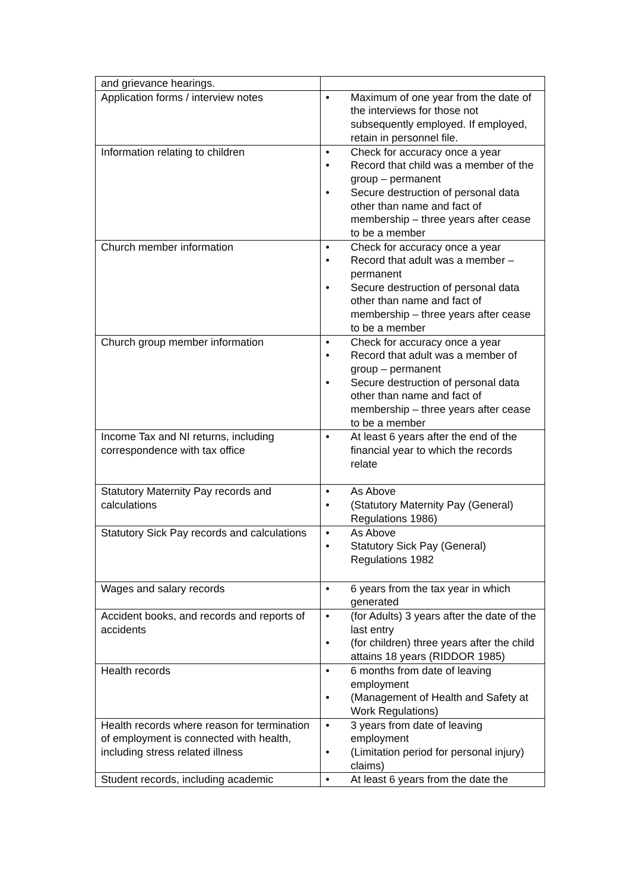| and grievance hearings. | |
| Application forms / interview notes | • Maximum of one year from the date of the interviews for those not subsequently employed. If employed, retain in personnel file. |
| Information relating to children | • Check for accuracy once a year • Record that child was a member of the group – permanent • Secure destruction of personal data other than name and fact of membership – three years after cease to be a member |
| Church member information | • Check for accuracy once a year • Record that adult was a member – permanent • Secure destruction of personal data other than name and fact of membership – three years after cease to be a member |
| Church group member information | • Check for accuracy once a year • Record that adult was a member of group – permanent • Secure destruction of personal data other than name and fact of membership – three years after cease to be a member |
| Income Tax and NI returns, including correspondence with tax office | • At least 6 years after the end of the financial year to which the records relate |
| Statutory Maternity Pay records and calculations | • As Above • (Statutory Maternity Pay (General) Regulations 1986) |
| Statutory Sick Pay records and calculations | • As Above • Statutory Sick Pay (General) Regulations 1982 |
| Wages and salary records | • 6 years from the tax year in which generated |
| Accident books, and records and reports of accidents | • (for Adults) 3 years after the date of the last entry • (for children) three years after the child attains 18 years (RIDDOR 1985) |
| Health records | • 6 months from date of leaving employment • (Management of Health and Safety at Work Regulations) |
| Health records where reason for termination of employment is connected with health, including stress related illness | • 3 years from date of leaving employment • (Limitation period for personal injury) claims) |
| Student records, including academic | • At least 6 years from the date the |